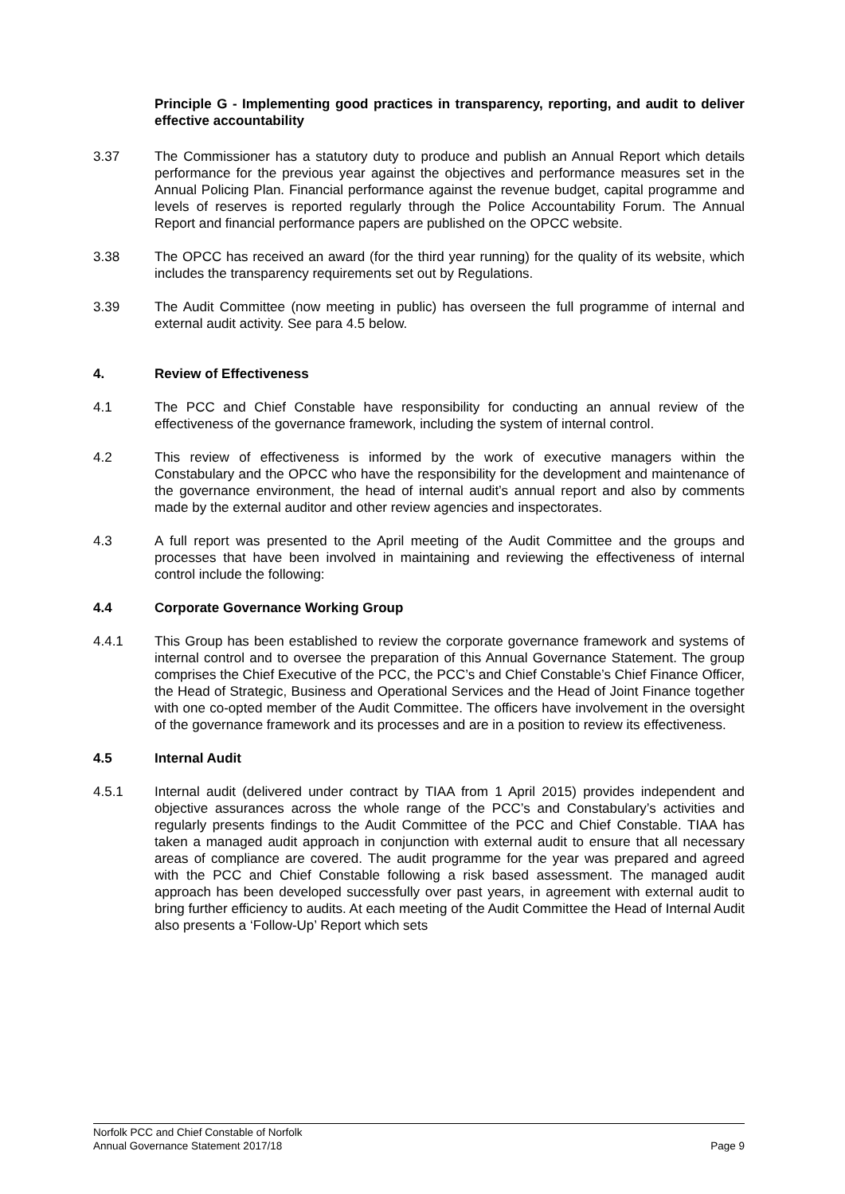Principle G - Implementing good practices in transparency, reporting, and audit to deliver effective accountability
3.37 The Commissioner has a statutory duty to produce and publish an Annual Report which details performance for the previous year against the objectives and performance measures set in the Annual Policing Plan. Financial performance against the revenue budget, capital programme and levels of reserves is reported regularly through the Police Accountability Forum. The Annual Report and financial performance papers are published on the OPCC website.
3.38 The OPCC has received an award (for the third year running) for the quality of its website, which includes the transparency requirements set out by Regulations.
3.39 The Audit Committee (now meeting in public) has overseen the full programme of internal and external audit activity. See para 4.5 below.
4. Review of Effectiveness
4.1 The PCC and Chief Constable have responsibility for conducting an annual review of the effectiveness of the governance framework, including the system of internal control.
4.2 This review of effectiveness is informed by the work of executive managers within the Constabulary and the OPCC who have the responsibility for the development and maintenance of the governance environment, the head of internal audit’s annual report and also by comments made by the external auditor and other review agencies and inspectorates.
4.3 A full report was presented to the April meeting of the Audit Committee and the groups and processes that have been involved in maintaining and reviewing the effectiveness of internal control include the following:
4.4 Corporate Governance Working Group
4.4.1 This Group has been established to review the corporate governance framework and systems of internal control and to oversee the preparation of this Annual Governance Statement. The group comprises the Chief Executive of the PCC, the PCC’s and Chief Constable’s Chief Finance Officer, the Head of Strategic, Business and Operational Services and the Head of Joint Finance together with one co-opted member of the Audit Committee. The officers have involvement in the oversight of the governance framework and its processes and are in a position to review its effectiveness.
4.5 Internal Audit
4.5.1 Internal audit (delivered under contract by TIAA from 1 April 2015) provides independent and objective assurances across the whole range of the PCC’s and Constabulary’s activities and regularly presents findings to the Audit Committee of the PCC and Chief Constable. TIAA has taken a managed audit approach in conjunction with external audit to ensure that all necessary areas of compliance are covered. The audit programme for the year was prepared and agreed with the PCC and Chief Constable following a risk based assessment. The managed audit approach has been developed successfully over past years, in agreement with external audit to bring further efficiency to audits. At each meeting of the Audit Committee the Head of Internal Audit also presents a ‘Follow-Up’ Report which sets
Norfolk PCC and Chief Constable of Norfolk
Annual Governance Statement 2017/18 Page 9